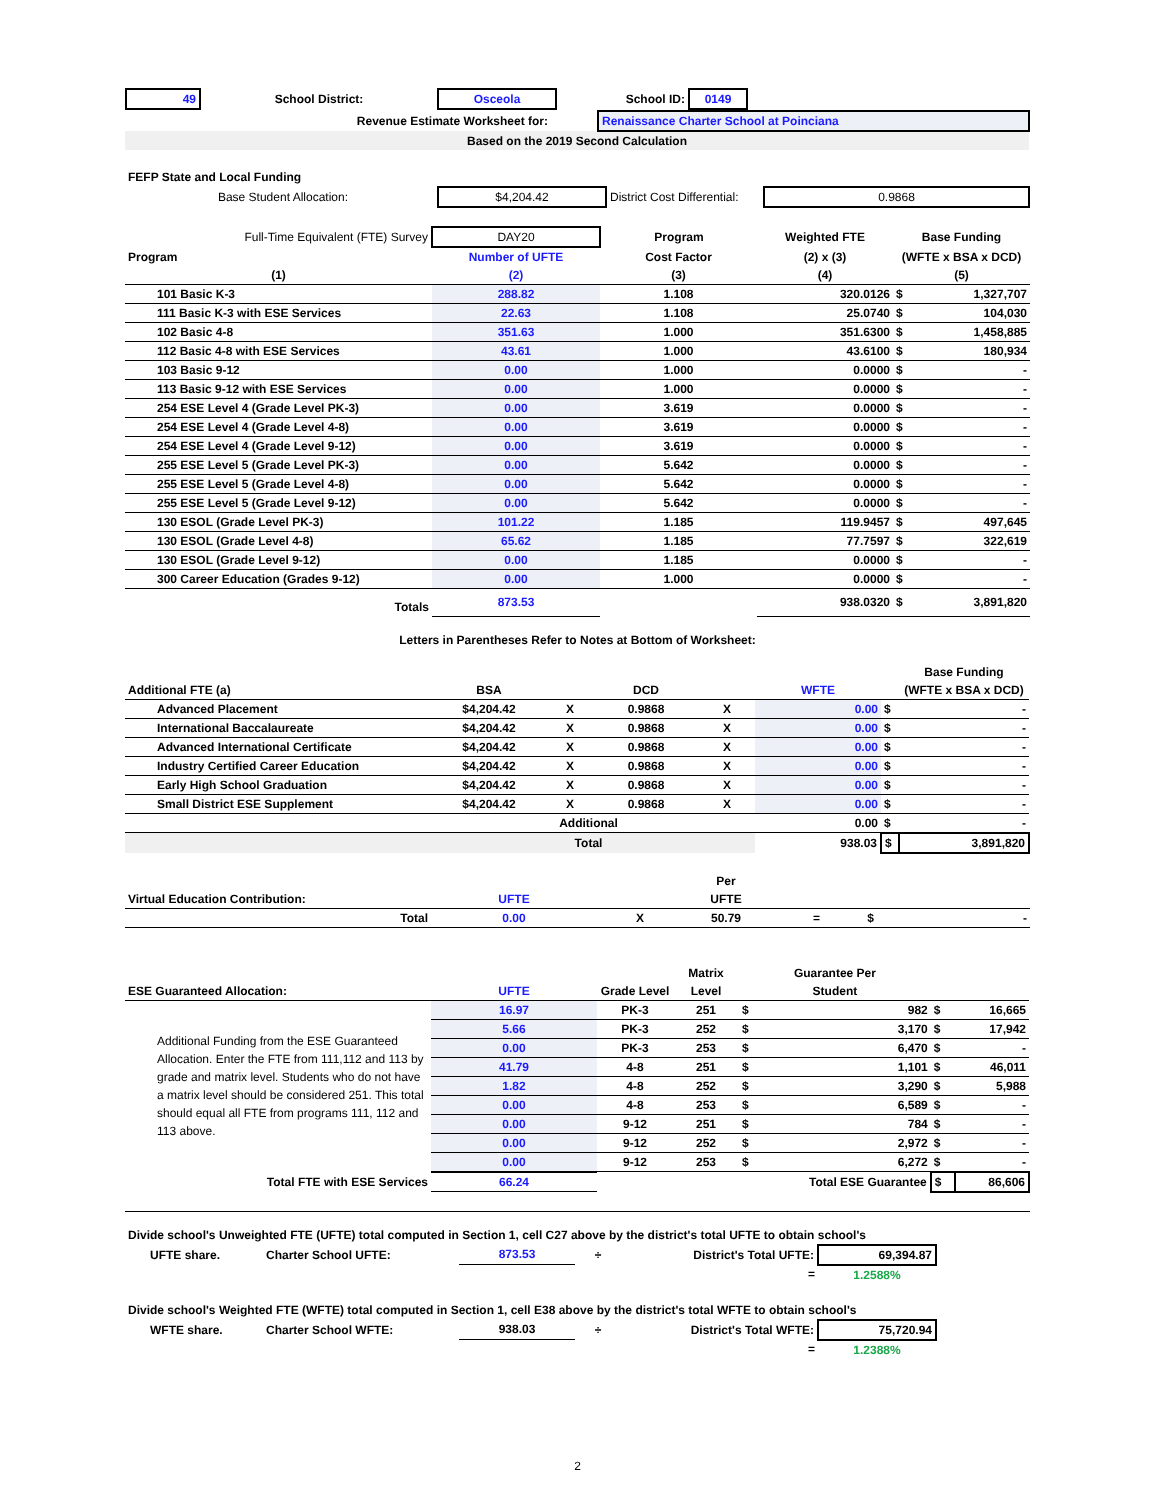| 49 | School District: | Osceola | School ID: | 0149 | |
| Revenue Estimate Worksheet for: | | Renaissance Charter School at Poinciana |
| Based on the 2019 Second Calculation | | |
| FEFP State and Local Funding | | | | |
| Base Student Allocation: | | $4,204.42 | District Cost Differential: | 0.9868 |
| Full-Time Equivalent (FTE) Survey | DAY20 | Program | Weighted FTE | Base Funding | |
| Program | Number of UFTE | Cost Factor | (2) x (3) | (WFTE x BSA x DCD) | |
| (1) | (2) | (3) | (4) | (5) | |
| 101 Basic K-3 | 288.82 | 1.108 | 320.0126 | $ | 1,327,707 |
| 111 Basic K-3 with ESE Services | 22.63 | 1.108 | 25.0740 | $ | 104,030 |
| 102 Basic 4-8 | 351.63 | 1.000 | 351.6300 | $ | 1,458,885 |
| 112 Basic 4-8 with ESE Services | 43.61 | 1.000 | 43.6100 | $ | 180,934 |
| 103 Basic 9-12 | 0.00 | 1.000 | 0.0000 | $ | - |
| 113 Basic 9-12 with ESE Services | 0.00 | 1.000 | 0.0000 | $ | - |
| 254 ESE Level 4 (Grade Level PK-3) | 0.00 | 3.619 | 0.0000 | $ | - |
| 254 ESE Level 4 (Grade Level 4-8) | 0.00 | 3.619 | 0.0000 | $ | - |
| 254 ESE Level 4 (Grade Level 9-12) | 0.00 | 3.619 | 0.0000 | $ | - |
| 255 ESE Level 5 (Grade Level PK-3) | 0.00 | 5.642 | 0.0000 | $ | - |
| 255 ESE Level 5 (Grade Level 4-8) | 0.00 | 5.642 | 0.0000 | $ | - |
| 255 ESE Level 5 (Grade Level 9-12) | 0.00 | 5.642 | 0.0000 | $ | - |
| 130 ESOL (Grade Level PK-3) | 101.22 | 1.185 | 119.9457 | $ | 497,645 |
| 130 ESOL (Grade Level 4-8) | 65.62 | 1.185 | 77.7597 | $ | 322,619 |
| 130 ESOL (Grade Level 9-12) | 0.00 | 1.185 | 0.0000 | $ | - |
| 300 Career Education (Grades 9-12) | 0.00 | 1.000 | 0.0000 | $ | - |
| Totals | 873.53 | | 938.0320 | $ | 3,891,820 |
Letters in Parentheses Refer to Notes at Bottom of Worksheet:
| | | | | | | | Base Funding |
| Additional FTE (a) | BSA | | DCD | | WFTE | | (WFTE x BSA x DCD) |
| Advanced Placement | $4,204.42 | X | 0.9868 | X | 0.00 | $ | - |
| International Baccalaureate | $4,204.42 | X | 0.9868 | X | 0.00 | $ | - |
| Advanced International Certificate | $4,204.42 | X | 0.9868 | X | 0.00 | $ | - |
| Industry Certified Career Education | $4,204.42 | X | 0.9868 | X | 0.00 | $ | - |
| Early High School Graduation | $4,204.42 | X | 0.9868 | X | 0.00 | $ | - |
| Small District ESE Supplement | $4,204.42 | X | 0.9868 | X | 0.00 | $ | - |
| Additional | | | | | 0.00 | $ | - |
| Total | | | | | 938.03 | $ | 3,891,820 |
| | | | Per | | | |
| Virtual Education Contribution: | UFTE | | UFTE | | | |
| Total | 0.00 | X | 50.79 | = | $ | - |
| | | | Matrix | Guarantee Per | | | |
| ESE Guaranteed Allocation: | UFTE | Grade Level | Level | Student | | | |
| Additional Funding from the ESE Guaranteed Allocation. Enter the FTE from 111,112 and 113 by grade and matrix level. Students who do not have a matrix level should be considered 251. This total should equal all FTE from programs 111, 112 and 113 above. | 16.97 | PK-3 | 251 | $ | 982 | $ | 16,665 |
| | 5.66 | PK-3 | 252 | $ | 3,170 | $ | 17,942 |
| | 0.00 | PK-3 | 253 | $ | 6,470 | $ | - |
| | 41.79 | 4-8 | 251 | $ | 1,101 | $ | 46,011 |
| | 1.82 | 4-8 | 252 | $ | 3,290 | $ | 5,988 |
| | 0.00 | 4-8 | 253 | $ | 6,589 | $ | - |
| | 0.00 | 9-12 | 251 | $ | 784 | $ | - |
| | 0.00 | 9-12 | 252 | $ | 2,972 | $ | - |
| | 0.00 | 9-12 | 253 | $ | 6,272 | $ | - |
| Total FTE with ESE Services | 66.24 | | Total ESE Guarantee | | | $ | 86,606 |
| Divide school's Unweighted FTE (UFTE) total computed in Section 1, cell C27 above by the district's total UFTE to obtain school's | | | | | | |
| UFTE share. | Charter School UFTE: | 873.53 | ÷ | District's Total UFTE: | 69,394.87 | |
| | | | | = | 1.2588% | |
| Divide school's Weighted FTE (WFTE) total computed in Section 1, cell E38 above by the district's total WFTE to obtain school's | | | | | | |
| WFTE share. | Charter School WFTE: | 938.03 | ÷ | District's Total WFTE: | 75,720.94 | |
| | | | | = | 1.2388% | |
2